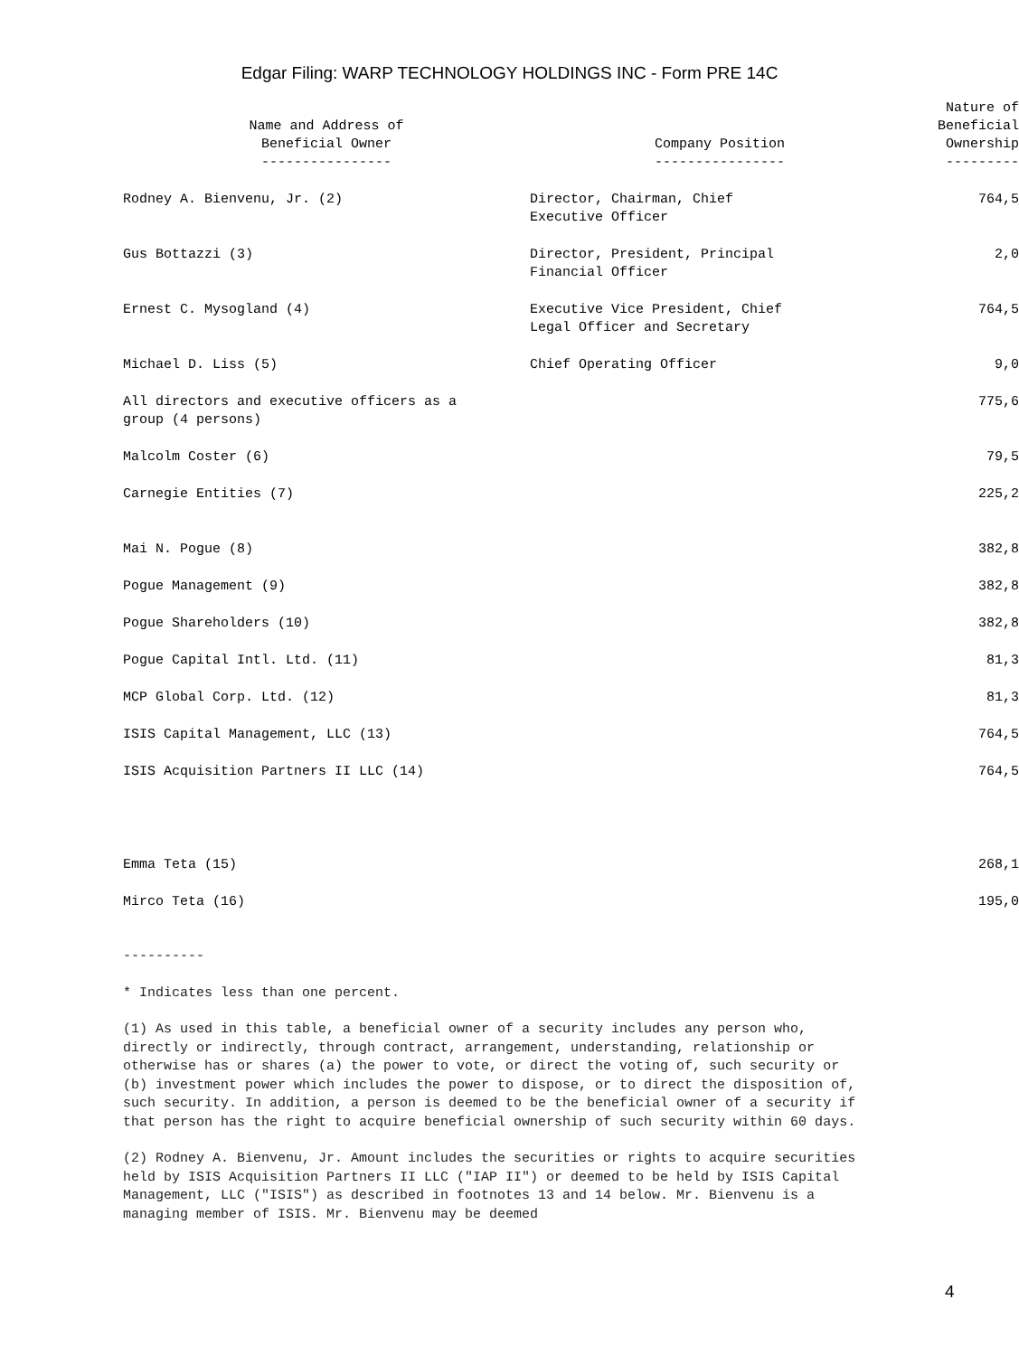Edgar Filing: WARP TECHNOLOGY HOLDINGS INC - Form PRE 14C
| Name and Address of Beneficial Owner ---------------- | Company Position ---------------- | Nature of Beneficial Ownership --------- |
| --- | --- | --- |
| Rodney A. Bienvenu, Jr. (2) | Director, Chairman, Chief Executive Officer | 764,5 |
| Gus Bottazzi (3) | Director, President, Principal Financial Officer | 2,0 |
| Ernest C. Mysogland (4) | Executive Vice President, Chief Legal Officer and Secretary | 764,5 |
| Michael D. Liss (5) | Chief Operating Officer | 9,0 |
| All directors and executive officers as a group (4 persons) | | 775,6 |
| Malcolm Coster (6) | | 79,5 |
| Carnegie Entities (7) | | 225,2 |
| Mai N. Pogue (8) | | 382,8 |
| Pogue Management (9) | | 382,8 |
| Pogue Shareholders (10) | | 382,8 |
| Pogue Capital Intl. Ltd. (11) | | 81,3 |
| MCP Global Corp. Ltd. (12) | | 81,3 |
| ISIS Capital Management, LLC (13) | | 764,5 |
| ISIS Acquisition Partners II LLC (14) | | 764,5 |
| Emma Teta (15) | | 268,1 |
| Mirco Teta (16) | | 195,0 |
----------
* Indicates less than one percent.
(1) As used in this table, a beneficial owner of a security includes any person who, directly or indirectly, through contract, arrangement, understanding, relationship or otherwise has or shares (a) the power to vote, or direct the voting of, such security or (b) investment power which includes the power to dispose, or to direct the disposition of, such security. In addition, a person is deemed to be the beneficial owner of a security if that person has the right to acquire beneficial ownership of such security within 60 days.
(2) Rodney A. Bienvenu, Jr. Amount includes the securities or rights to acquire securities held by ISIS Acquisition Partners II LLC ("IAP II") or deemed to be held by ISIS Capital Management, LLC ("ISIS") as described in footnotes 13 and 14 below. Mr. Bienvenu is a managing member of ISIS. Mr. Bienvenu may be deemed
4